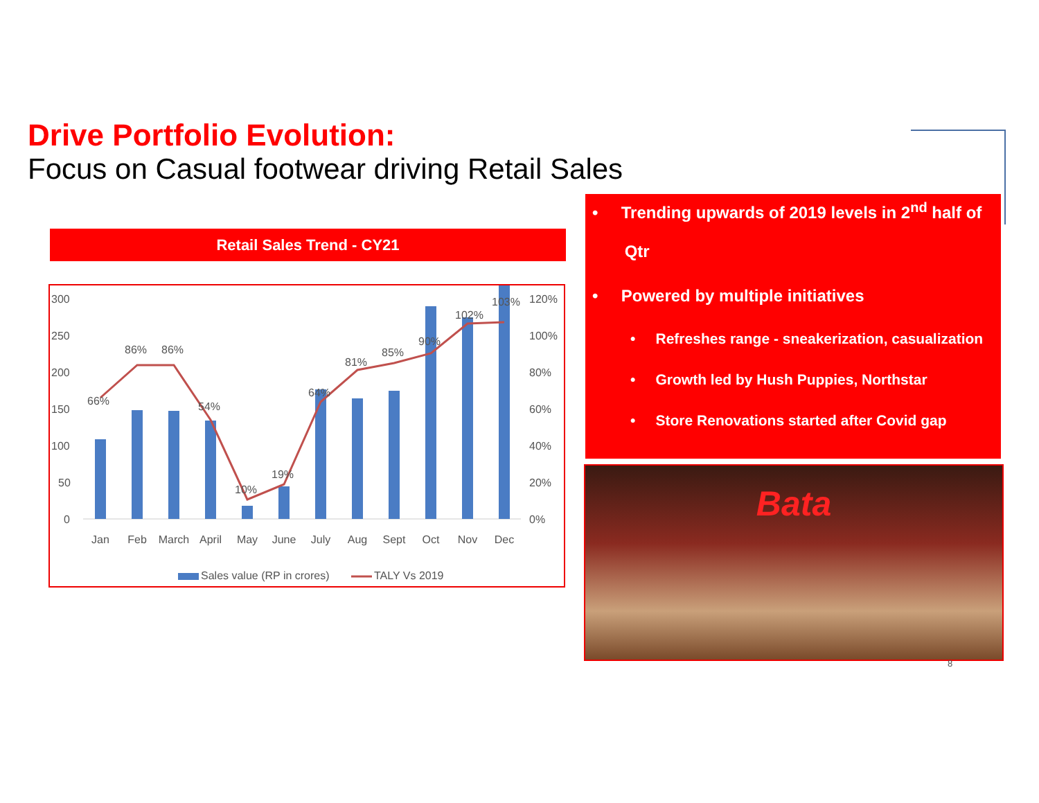Drive Portfolio Evolution:
Focus on Casual footwear driving Retail Sales
Retail Sales Trend - CY21
300
250
200
150
100
50
0
120%
100%
80%
60%
40%
20%
0%
66%
86%
86%
54%
10%
19%
64%
81%
85%
90%
102%
103%
Jan
Feb
March
April
May
June
July
Aug
Sept
Oct
Nov
Dec
Sales value (RP in crores)
TALY Vs 2019
• Trending upwards of 2019 levels in 2<sup>nd</sup> half of
Qtr
• Powered by multiple initiatives
• Refreshes range - sneakerization, casualization
• Growth led by Hush Puppies, Northstar
• Store Renovations started after Covid gap
Bata
8